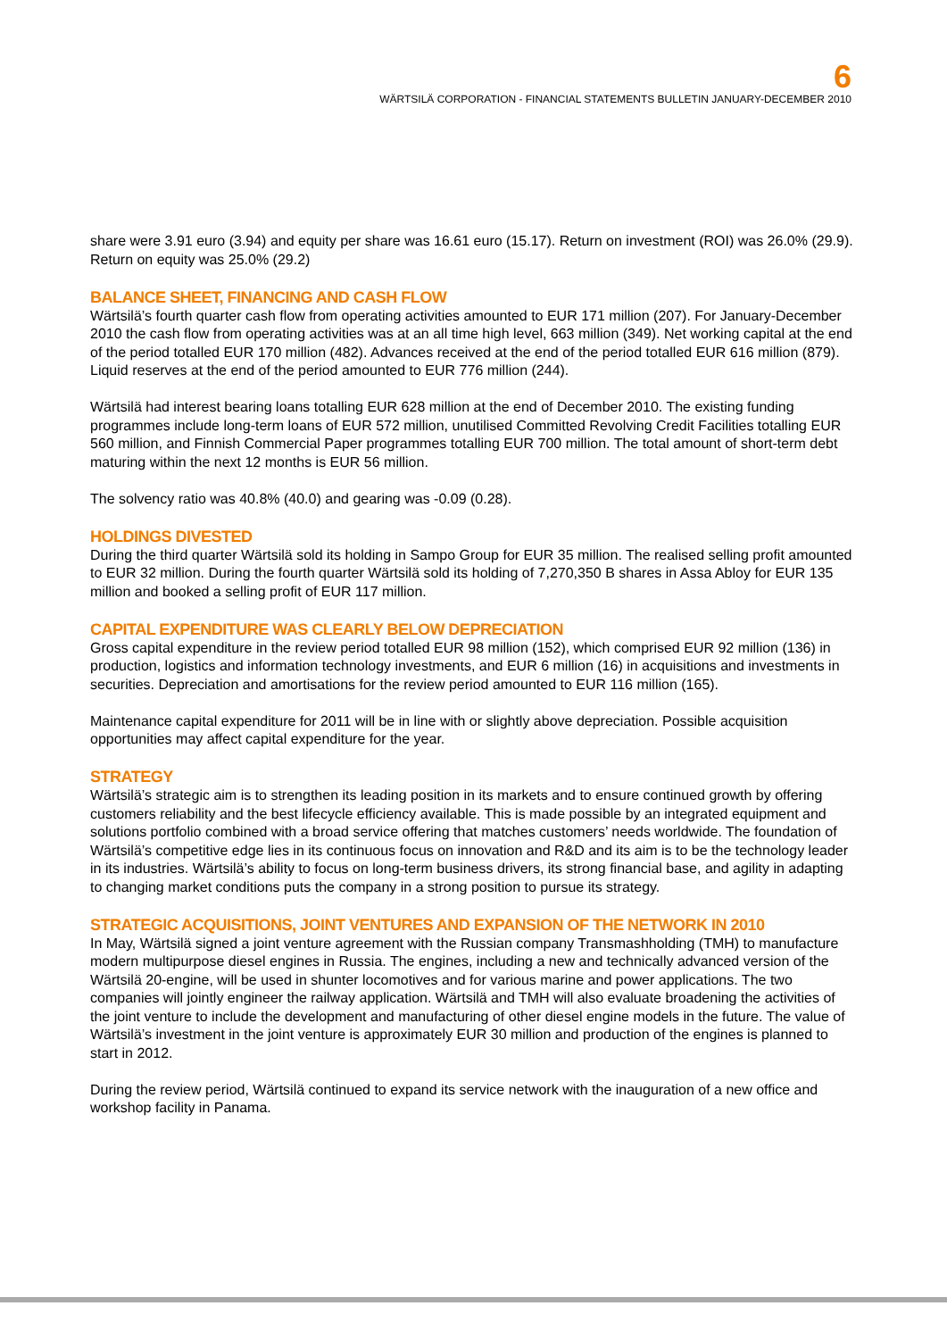6
WÄRTSILÄ CORPORATION - FINANCIAL STATEMENTS BULLETIN JANUARY-DECEMBER 2010
share were 3.91 euro (3.94) and equity per share was 16.61 euro (15.17). Return on investment (ROI) was 26.0% (29.9). Return on equity was 25.0% (29.2)
BALANCE SHEET, FINANCING AND CASH FLOW
Wärtsilä’s fourth quarter cash flow from operating activities amounted to EUR 171 million (207). For January-December 2010 the cash flow from operating activities was at an all time high level, 663 million (349). Net working capital at the end of the period totalled EUR 170 million (482). Advances received at the end of the period totalled EUR 616 million (879). Liquid reserves at the end of the period amounted to EUR 776 million (244).
Wärtsilä had interest bearing loans totalling EUR 628 million at the end of December 2010. The existing funding programmes include long-term loans of EUR 572 million, unutilised Committed Revolving Credit Facilities totalling EUR 560 million, and Finnish Commercial Paper programmes totalling EUR 700 million. The total amount of short-term debt maturing within the next 12 months is EUR 56 million.
The solvency ratio was 40.8% (40.0) and gearing was -0.09 (0.28).
HOLDINGS DIVESTED
During the third quarter Wärtsilä sold its holding in Sampo Group for EUR 35 million. The realised selling profit amounted to EUR 32 million. During the fourth quarter Wärtsilä sold its holding of 7,270,350 B shares in Assa Abloy for EUR 135 million and booked a selling profit of EUR 117 million.
CAPITAL EXPENDITURE WAS CLEARLY BELOW DEPRECIATION
Gross capital expenditure in the review period totalled EUR 98 million (152), which comprised EUR 92 million (136) in production, logistics and information technology investments, and EUR 6 million (16) in acquisitions and investments in securities. Depreciation and amortisations for the review period amounted to EUR 116 million (165).
Maintenance capital expenditure for 2011 will be in line with or slightly above depreciation. Possible acquisition opportunities may affect capital expenditure for the year.
STRATEGY
Wärtsilä’s strategic aim is to strengthen its leading position in its markets and to ensure continued growth by offering customers reliability and the best lifecycle efficiency available. This is made possible by an integrated equipment and solutions portfolio combined with a broad service offering that matches customers’ needs worldwide. The foundation of Wärtsilä’s competitive edge lies in its continuous focus on innovation and R&D and its aim is to be the technology leader in its industries. Wärtsilä’s ability to focus on long-term business drivers, its strong financial base, and agility in adapting to changing market conditions puts the company in a strong position to pursue its strategy.
STRATEGIC ACQUISITIONS, JOINT VENTURES AND EXPANSION OF THE NETWORK IN 2010
In May, Wärtsilä signed a joint venture agreement with the Russian company Transmashholding (TMH) to manufacture modern multipurpose diesel engines in Russia. The engines, including a new and technically advanced version of the Wärtsilä 20-engine, will be used in shunter locomotives and for various marine and power applications. The two companies will jointly engineer the railway application. Wärtsilä and TMH will also evaluate broadening the activities of the joint venture to include the development and manufacturing of other diesel engine models in the future. The value of Wärtsilä’s investment in the joint venture is approximately EUR 30 million and production of the engines is planned to start in 2012.
During the review period, Wärtsilä continued to expand its service network with the inauguration of a new office and workshop facility in Panama.